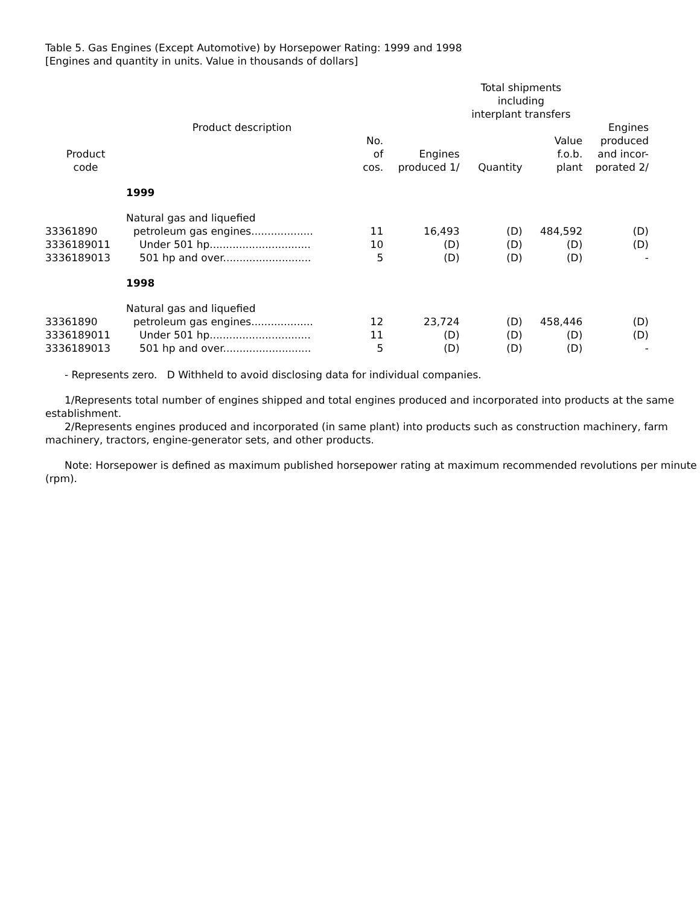Table 5. Gas Engines (Except Automotive) by Horsepower Rating: 1999 and 1998
[Engines and quantity in units. Value in thousands of dollars]
| | | | | Total shipments including interplant transfers | | |
| --- | --- | --- | --- | --- | --- | --- |
| Product code | Product description | No. of cos. | Engines produced 1/ | Quantity | Value f.o.b. plant | Engines produced and incor- porated 2/ |
| | 1999 | | | | | |
| 33361890 | Natural gas and liquefied petroleum gas engines................... | 11 | 16,493 | (D) | 484,592 | (D) |
| 3336189011 | Under 501 hp............................... | 10 | (D) | (D) | (D) | (D) |
| 3336189013 | 501 hp and over........................... | 5 | (D) | (D) | (D) | - |
| | 1998 | | | | | |
| 33361890 | Natural gas and liquefied petroleum gas engines................... | 12 | 23,724 | (D) | 458,446 | (D) |
| 3336189011 | Under 501 hp............................... | 11 | (D) | (D) | (D) | (D) |
| 3336189013 | 501 hp and over........................... | 5 | (D) | (D) | (D) | - |
- Represents zero. D Withheld to avoid disclosing data for individual companies.
1/Represents total number of engines shipped and total engines produced and incorporated into products at the same establishment.
2/Represents engines produced and incorporated (in same plant) into products such as construction machinery, farm machinery, tractors, engine-generator sets, and other products.
Note: Horsepower is defined as maximum published horsepower rating at maximum recommended revolutions per minute (rpm).